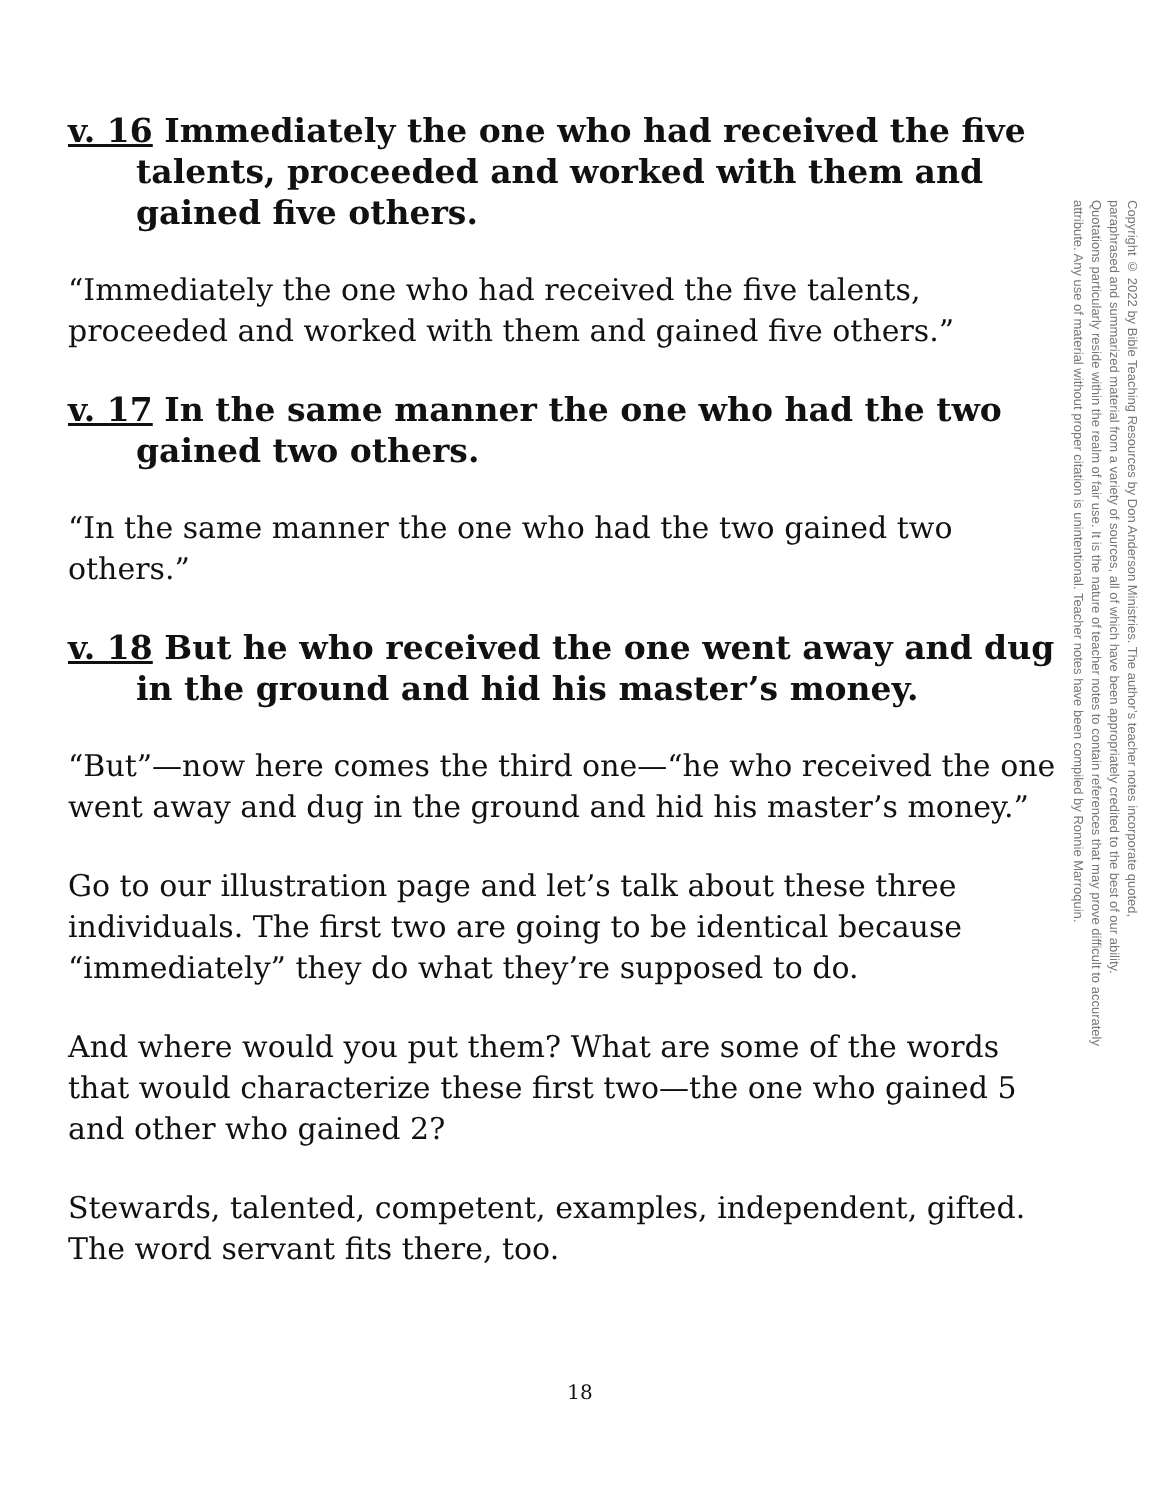v. 16 Immediately the one who had received the five talents, proceeded and worked with them and gained five others.
“Immediately the one who had received the five talents, proceeded and worked with them and gained five others.”
v. 17 In the same manner the one who had the two gained two others.
“In the same manner the one who had the two gained two others.”
v. 18 But he who received the one went away and dug in the ground and hid his master’s money.
“But”—now here comes the third one—“he who received the one went away and dug in the ground and hid his master’s money.”
Go to our illustration page and let’s talk about these three individuals. The first two are going to be identical because “immediately” they do what they’re supposed to do.
And where would you put them? What are some of the words that would characterize these first two—the one who gained 5 and other who gained 2?
Stewards, talented, competent, examples, independent, gifted. The word servant fits there, too.
Copyright © 2022 by Bible Teaching Resources by Don Anderson Ministries. The author’s teacher notes incorporate quoted,
paraphrased and summarized material from a variety of sources, all of which have been appropriately credited to the best of our ability.
Quotations particularly reside within the realm of fair use. It is the nature of teacher notes to contain references that may prove difficult to accurately
attribute. Any use of material without proper citation is unintentional. Teacher notes have been compiled by Ronnie Marroquin.
18